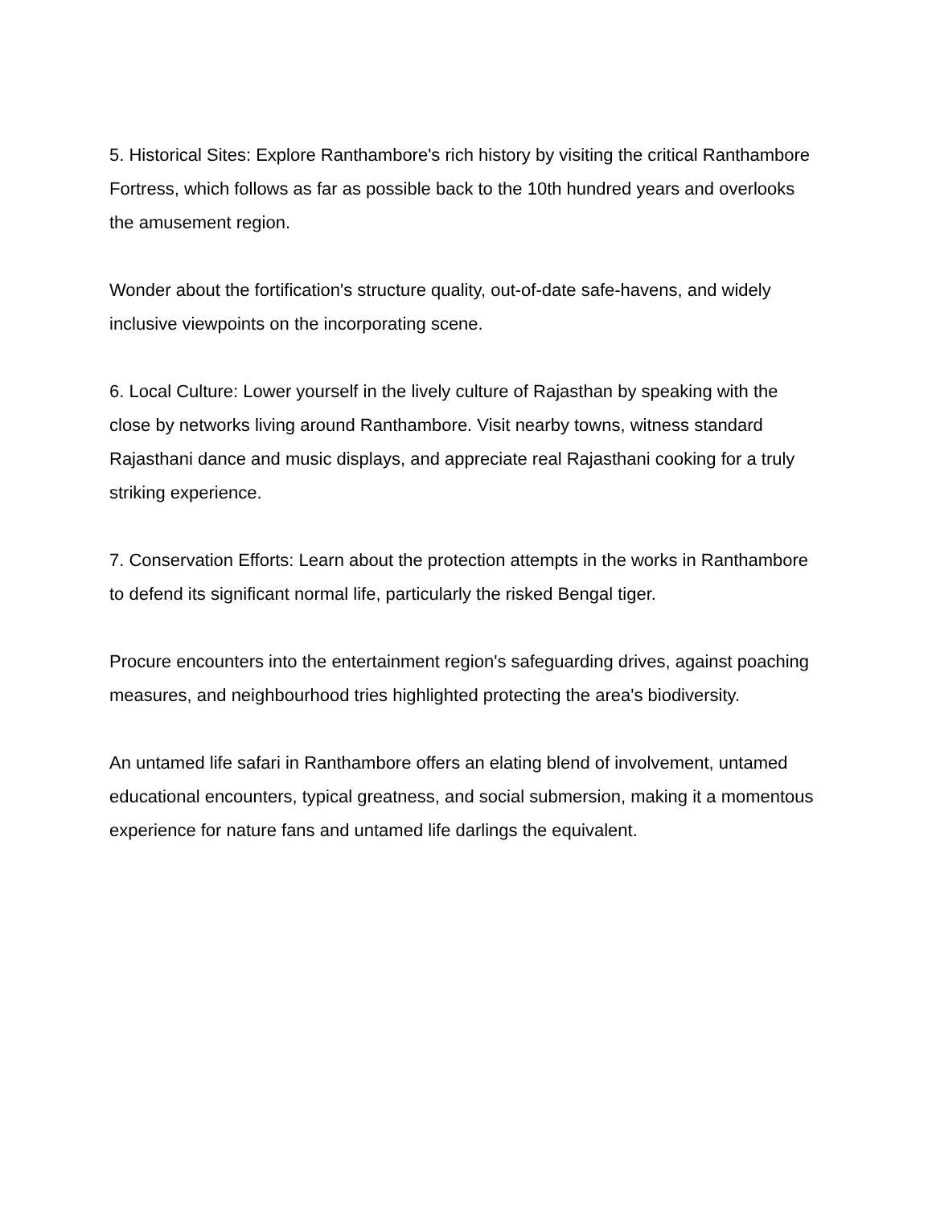5. Historical Sites: Explore Ranthambore's rich history by visiting the critical Ranthambore Fortress, which follows as far as possible back to the 10th hundred years and overlooks the amusement region.
Wonder about the fortification's structure quality, out-of-date safe-havens, and widely inclusive viewpoints on the incorporating scene.
6. Local Culture: Lower yourself in the lively culture of Rajasthan by speaking with the close by networks living around Ranthambore. Visit nearby towns, witness standard Rajasthani dance and music displays, and appreciate real Rajasthani cooking for a truly striking experience.
7. Conservation Efforts: Learn about the protection attempts in the works in Ranthambore to defend its significant normal life, particularly the risked Bengal tiger.
Procure encounters into the entertainment region's safeguarding drives, against poaching measures, and neighbourhood tries highlighted protecting the area's biodiversity.
An untamed life safari in Ranthambore offers an elating blend of involvement, untamed educational encounters, typical greatness, and social submersion, making it a momentous experience for nature fans and untamed life darlings the equivalent.